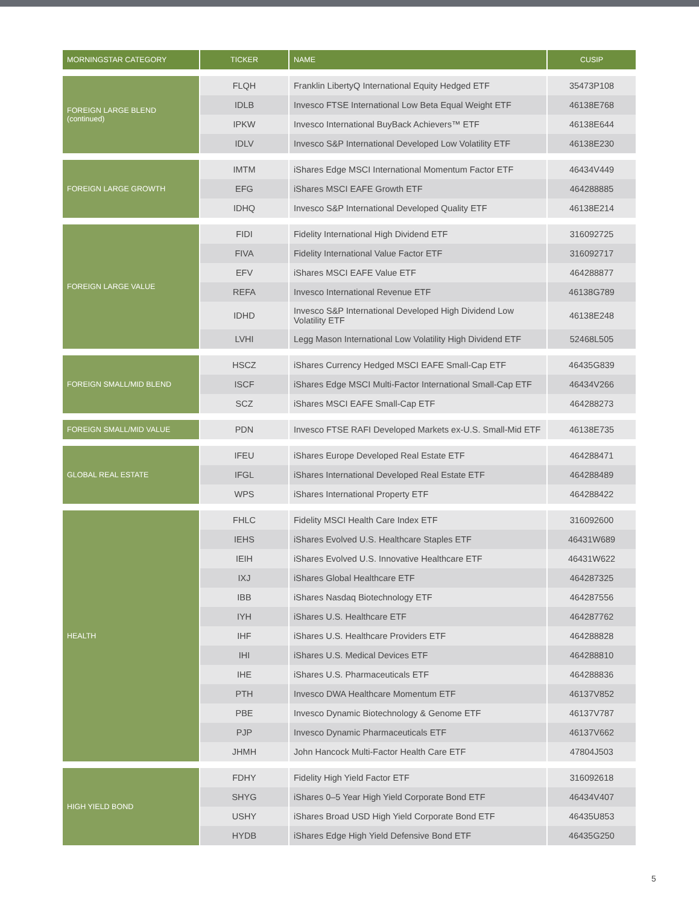| MORNINGSTAR CATEGORY | TICKER | NAME | CUSIP |
| --- | --- | --- | --- |
| FOREIGN LARGE BLEND (continued) | FLQH | Franklin LibertyQ International Equity Hedged ETF | 35473P108 |
| | IDLB | Invesco FTSE International Low Beta Equal Weight ETF | 46138E768 |
| | IPKW | Invesco International BuyBack Achievers™ ETF | 46138E644 |
| | IDLV | Invesco S&P International Developed Low Volatility ETF | 46138E230 |
| FOREIGN LARGE GROWTH | IMTM | iShares Edge MSCI International Momentum Factor ETF | 46434V449 |
| | EFG | iShares MSCI EAFE Growth ETF | 464288885 |
| | IDHQ | Invesco S&P International Developed Quality ETF | 46138E214 |
| FOREIGN LARGE VALUE | FIDI | Fidelity International High Dividend ETF | 316092725 |
| | FIVA | Fidelity International Value Factor ETF | 316092717 |
| | EFV | iShares MSCI EAFE Value ETF | 464288877 |
| | REFA | Invesco International Revenue ETF | 46138G789 |
| | IDHD | Invesco S&P International Developed High Dividend Low Volatility ETF | 46138E248 |
| | LVHI | Legg Mason International Low Volatility High Dividend ETF | 52468L505 |
| FOREIGN SMALL/MID BLEND | HSCZ | iShares Currency Hedged MSCI EAFE Small-Cap ETF | 46435G839 |
| | ISCF | iShares Edge MSCI Multi-Factor International Small-Cap ETF | 46434V266 |
| | SCZ | iShares MSCI EAFE Small-Cap ETF | 464288273 |
| FOREIGN SMALL/MID VALUE | PDN | Invesco FTSE RAFI Developed Markets ex-U.S. Small-Mid ETF | 46138E735 |
| GLOBAL REAL ESTATE | IFEU | iShares Europe Developed Real Estate ETF | 464288471 |
| | IFGL | iShares International Developed Real Estate ETF | 464288489 |
| | WPS | iShares International Property ETF | 464288422 |
| HEALTH | FHLC | Fidelity MSCI Health Care Index ETF | 316092600 |
| | IEHS | iShares Evolved U.S. Healthcare Staples ETF | 46431W689 |
| | IEIH | iShares Evolved U.S. Innovative Healthcare ETF | 46431W622 |
| | IXJ | iShares Global Healthcare ETF | 464287325 |
| | IBB | iShares Nasdaq Biotechnology ETF | 464287556 |
| | IYH | iShares U.S. Healthcare ETF | 464287762 |
| | IHF | iShares U.S. Healthcare Providers ETF | 464288828 |
| | IHI | iShares U.S. Medical Devices ETF | 464288810 |
| | IHE | iShares U.S. Pharmaceuticals ETF | 464288836 |
| | PTH | Invesco DWA Healthcare Momentum ETF | 46137V852 |
| | PBE | Invesco Dynamic Biotechnology & Genome ETF | 46137V787 |
| | PJP | Invesco Dynamic Pharmaceuticals ETF | 46137V662 |
| | JHMH | John Hancock Multi-Factor Health Care ETF | 47804J503 |
| HIGH YIELD BOND | FDHY | Fidelity High Yield Factor ETF | 316092618 |
| | SHYG | iShares 0–5 Year High Yield Corporate Bond ETF | 46434V407 |
| | USHY | iShares Broad USD High Yield Corporate Bond ETF | 46435U853 |
| | HYDB | iShares Edge High Yield Defensive Bond ETF | 46435G250 |
5